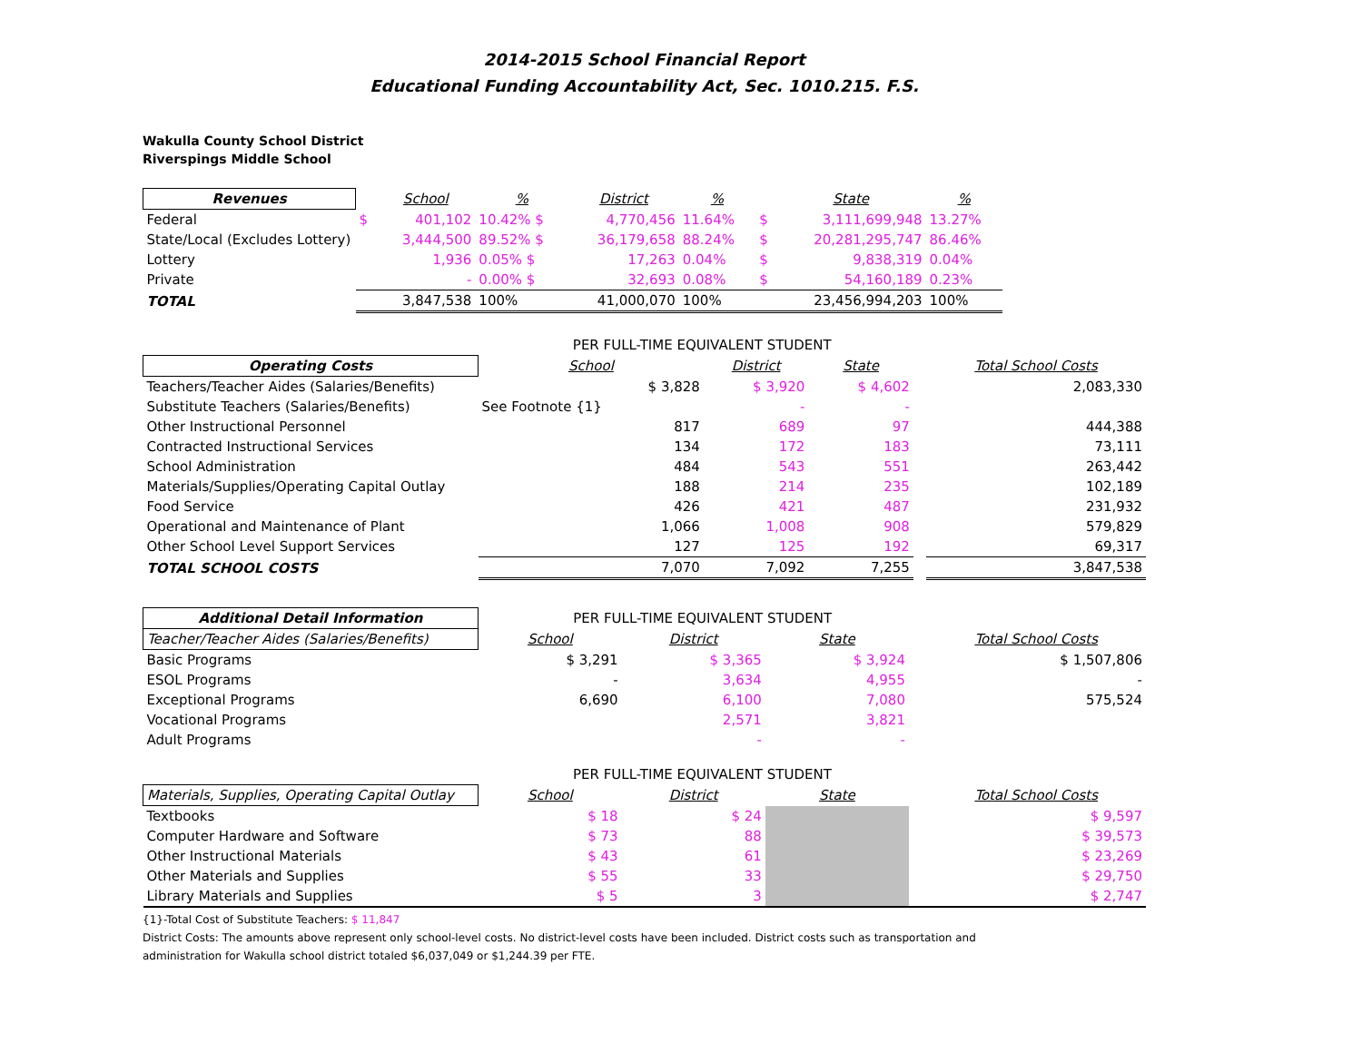2014-2015 School Financial Report
Educational Funding Accountability Act, Sec. 1010.215. F.S.
Wakulla County School District
Riverspings Middle School
| Revenues | | School | % | District | % | | State | % | |
| --- | --- | --- | --- | --- | --- | --- | --- | --- | --- |
| Federal | $ | 401,102 | 10.42% $ | 4,770,456 | 11.64% | $ | 3,111,699,948 | 13.27% | |
| State/Local (Excludes Lottery) | | 3,444,500 | 89.52% $ | 36,179,658 | 88.24% | $ | 20,281,295,747 | 86.46% | |
| Lottery | | 1,936 | 0.05% $ | 17,263 | 0.04% | $ | 9,838,319 | 0.04% | |
| Private | | - | 0.00% $ | 32,693 | 0.08% | $ | 54,160,189 | 0.23% | |
| TOTAL | | 3,847,538 | 100% | 41,000,070 | 100% | | 23,456,994,203 | 100% | |
| | PER FULL-TIME EQUIVALENT STUDENT | | | | |
| --- | --- | --- | --- | --- | --- |
| Operating Costs | School | District | State | | Total School Costs |
| Teachers/Teacher Aides (Salaries/Benefits) | $ 3,828 | $ 3,920 | $ 4,602 | | 2,083,330 |
| Substitute Teachers (Salaries/Benefits) | See Footnote {1} | - | - | | |
| Other Instructional Personnel | 817 | 689 | 97 | | 444,388 |
| Contracted Instructional Services | 134 | 172 | 183 | | 73,111 |
| School Administration | 484 | 543 | 551 | | 263,442 |
| Materials/Supplies/Operating Capital Outlay | 188 | 214 | 235 | | 102,189 |
| Food Service | 426 | 421 | 487 | | 231,932 |
| Operational and Maintenance of Plant | 1,066 | 1,008 | 908 | | 579,829 |
| Other School Level Support Services | 127 | 125 | 192 | | 69,317 |
| TOTAL SCHOOL COSTS | 7,070 | 7,092 | 7,255 | | 3,847,538 |
| Additional Detail Information | PER FULL-TIME EQUIVALENT STUDENT | | | | |
| --- | --- | --- | --- | --- | --- |
| Teacher/Teacher Aides (Salaries/Benefits) | School | District | State | | Total School Costs |
| Basic Programs | $ 3,291 | $ 3,365 | $ 3,924 | | $ 1,507,806 |
| ESOL Programs | - | 3,634 | 4,955 | | - |
| Exceptional Programs | 6,690 | 6,100 | 7,080 | | 575,524 |
| Vocational Programs | | 2,571 | 3,821 | | |
| Adult Programs | | - | - | | |
| | PER FULL-TIME EQUIVALENT STUDENT | | | | |
| Materials, Supplies, Operating Capital Outlay | School | District | State | | Total School Costs |
| Textbooks | $ 18 | $ 24 | | | $ 9,597 |
| Computer Hardware and Software | $ 73 | 88 | | | $ 39,573 |
| Other Instructional Materials | $ 43 | 61 | | | $ 23,269 |
| Other Materials and Supplies | $ 55 | 33 | | | $ 29,750 |
| Library Materials and Supplies | $ 5 | 3 | | | $ 2,747 |
{1}-Total Cost of Substitute Teachers: $ 11,847
District Costs: The amounts above represent only school-level costs. No district-level costs have been included. District costs such as transportation and
administration for Wakulla school district totaled $6,037,049 or $1,244.39 per FTE.